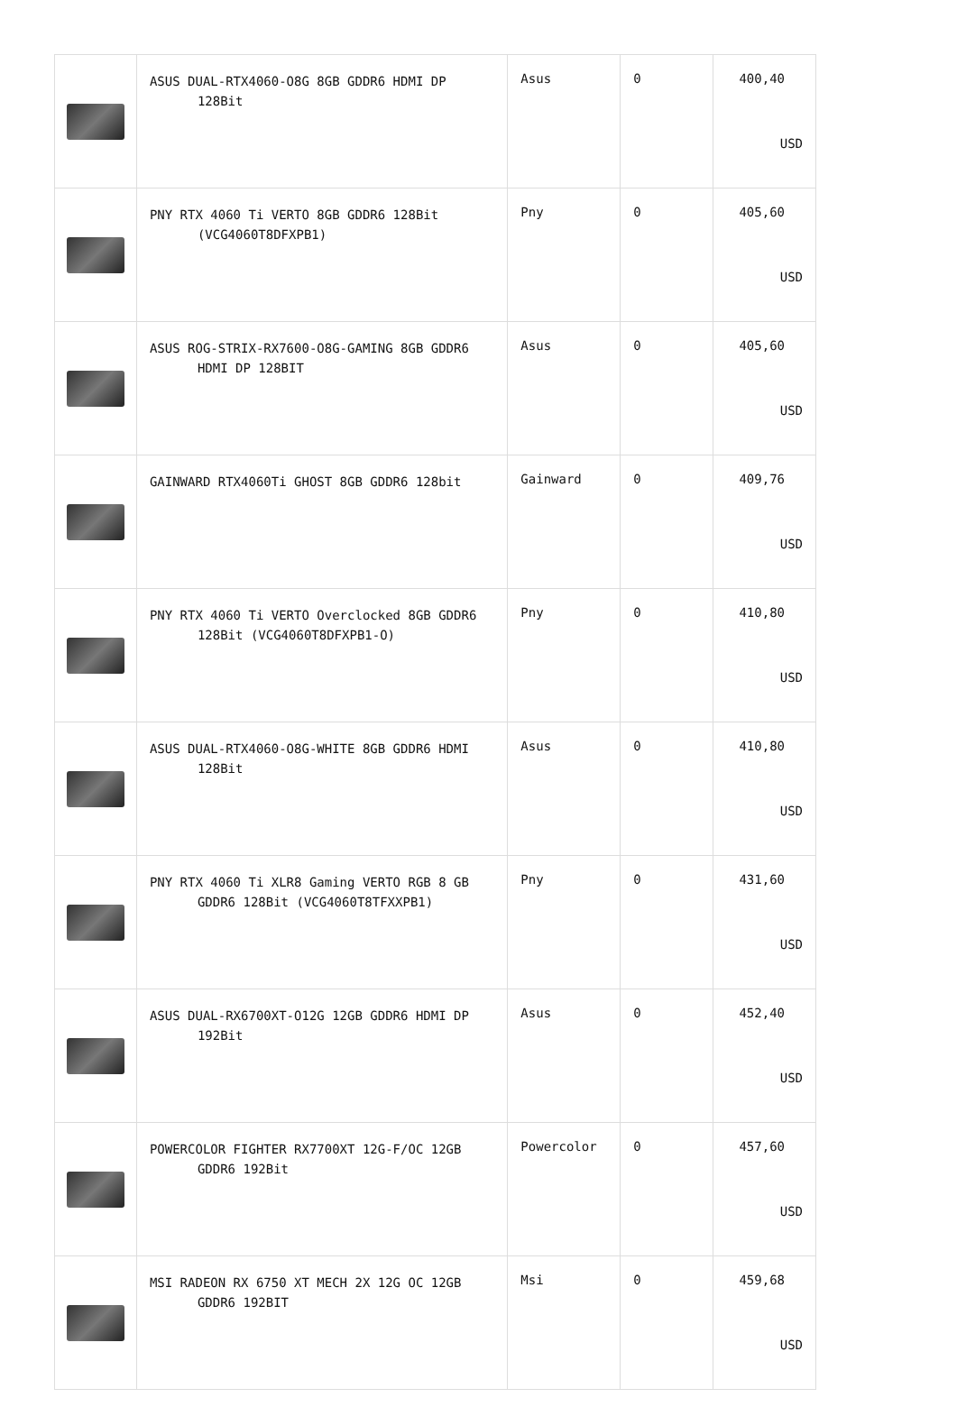| | ASUS DUAL-RTX4060-O8G 8GB GDDR6 HDMI DP 128Bit | Asus | 0 | 400,40 USD |
| | PNY RTX 4060 Ti VERTO 8GB GDDR6 128Bit (VCG4060T8DFXPB1) | Pny | 0 | 405,60 USD |
| | ASUS ROG-STRIX-RX7600-O8G-GAMING 8GB GDDR6 HDMI DP 128BIT | Asus | 0 | 405,60 USD |
| | GAINWARD RTX4060Ti GHOST 8GB GDDR6 128bit | Gainward | 0 | 409,76 USD |
| | PNY RTX 4060 Ti VERTO Overclocked 8GB GDDR6 128Bit (VCG4060T8DFXPB1-O) | Pny | 0 | 410,80 USD |
| | ASUS DUAL-RTX4060-O8G-WHITE 8GB GDDR6 HDMI 128Bit | Asus | 0 | 410,80 USD |
| | PNY RTX 4060 Ti XLR8 Gaming VERTO RGB 8 GB GDDR6 128Bit (VCG4060T8TFXXPB1) | Pny | 0 | 431,60 USD |
| | ASUS DUAL-RX6700XT-O12G 12GB GDDR6 HDMI DP 192Bit | Asus | 0 | 452,40 USD |
| | POWERCOLOR FIGHTER RX7700XT 12G-F/OC 12GB GDDR6 192Bit | Powercolor | 0 | 457,60 USD |
| | MSI RADEON RX 6750 XT MECH 2X 12G OC 12GB GDDR6 192BIT | Msi | 0 | 459,68 USD |